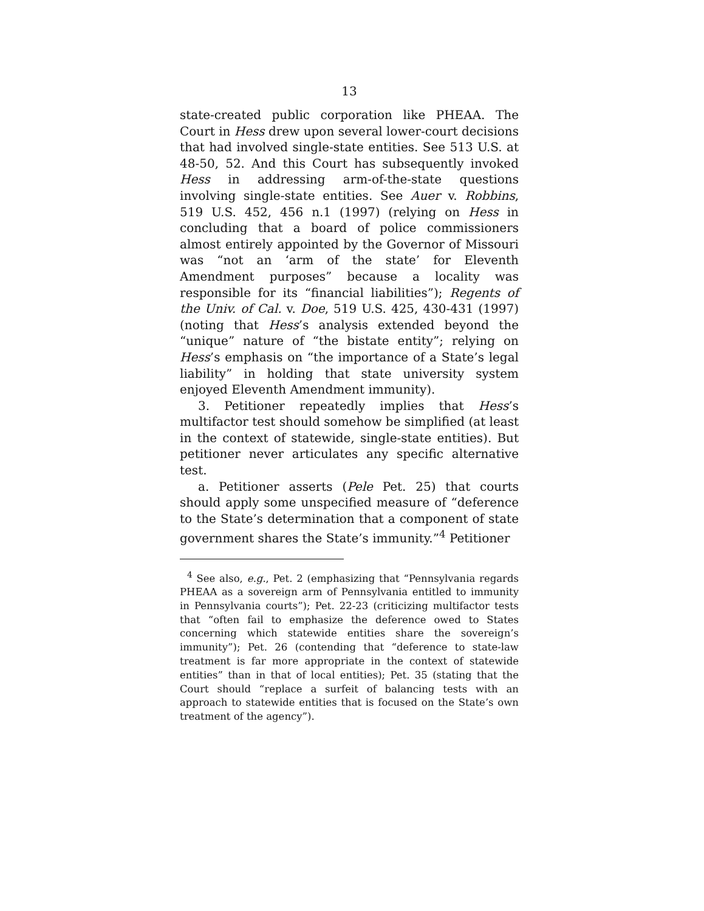13
state-created public corporation like PHEAA. The Court in Hess drew upon several lower-court decisions that had involved single-state entities. See 513 U.S. at 48-50, 52. And this Court has subsequently invoked Hess in addressing arm-of-the-state questions involving single-state entities. See Auer v. Robbins, 519 U.S. 452, 456 n.1 (1997) (relying on Hess in concluding that a board of police commissioners almost entirely appointed by the Governor of Missouri was “not an ‘arm of the state’ for Eleventh Amendment purposes” because a locality was responsible for its “financial liabilities”); Regents of the Univ. of Cal. v. Doe, 519 U.S. 425, 430-431 (1997) (noting that Hess’s analysis extended beyond the “unique” nature of “the bistate entity”; relying on Hess’s emphasis on “the importance of a State’s legal liability” in holding that state university system enjoyed Eleventh Amendment immunity).
3. Petitioner repeatedly implies that Hess’s multifactor test should somehow be simplified (at least in the context of statewide, single-state entities). But petitioner never articulates any specific alternative test.
a. Petitioner asserts (Pele Pet. 25) that courts should apply some unspecified measure of “deference to the State’s determination that a component of state government shares the State’s immunity.”<sup>4</sup> Petitioner
<sup>4</sup> See also, e.g., Pet. 2 (emphasizing that “Pennsylvania regards PHEAA as a sovereign arm of Pennsylvania entitled to immunity in Pennsylvania courts”); Pet. 22-23 (criticizing multifactor tests that “often fail to emphasize the deference owed to States concerning which statewide entities share the sovereign’s immunity”); Pet. 26 (contending that “deference to state-law treatment is far more appropriate in the context of statewide entities” than in that of local entities); Pet. 35 (stating that the Court should “replace a surfeit of balancing tests with an approach to statewide entities that is focused on the State’s own treatment of the agency”).